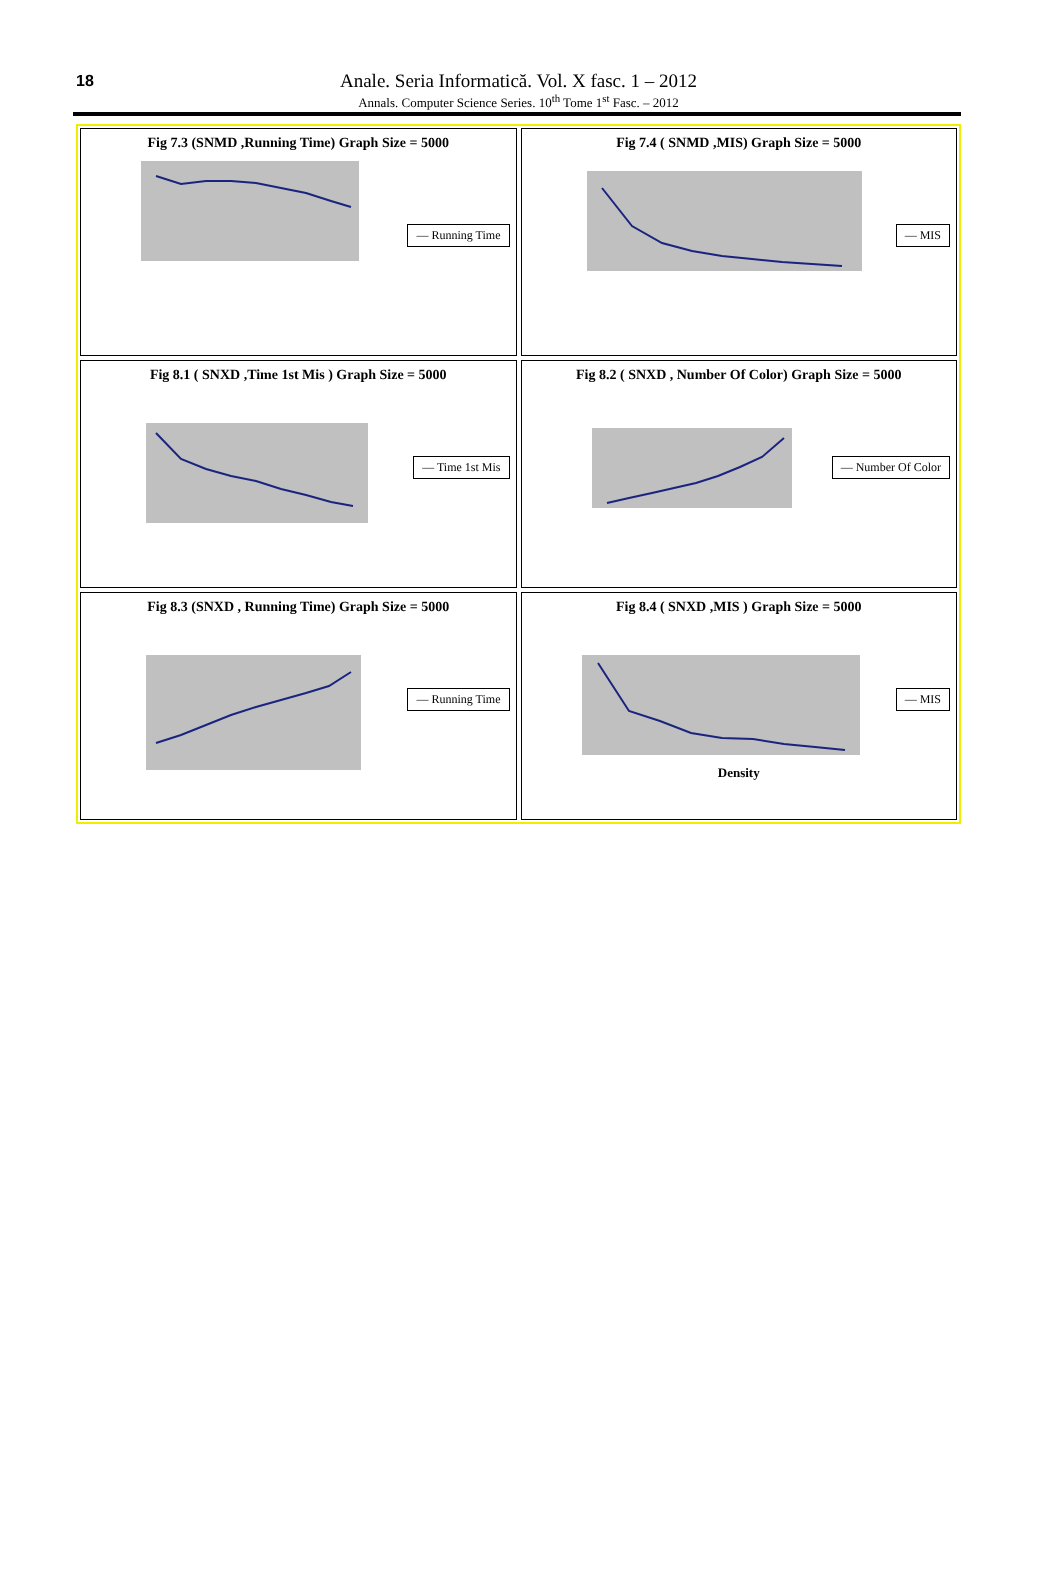18
Anale. Seria Informatică. Vol. X fasc. 1 – 2012
Annals. Computer Science Series. 10<sup>th</sup> Tome 1<sup>st</sup> Fasc. – 2012
Fig 7.3 (SNMD ,Running Time) Graph Size = 5000
— Running Time
Fig 7.4 ( SNMD ,MIS) Graph Size = 5000
— MIS
Fig 8.1 ( SNXD ,Time 1st Mis ) Graph Size = 5000
— Time 1st Mis
Fig 8.2 ( SNXD , Number Of Color) Graph Size = 5000
— Number Of Color
Fig 8.3 (SNXD , Running Time) Graph Size = 5000
— Running Time
Fig 8.4 ( SNXD ,MIS ) Graph Size = 5000
Density
— MIS